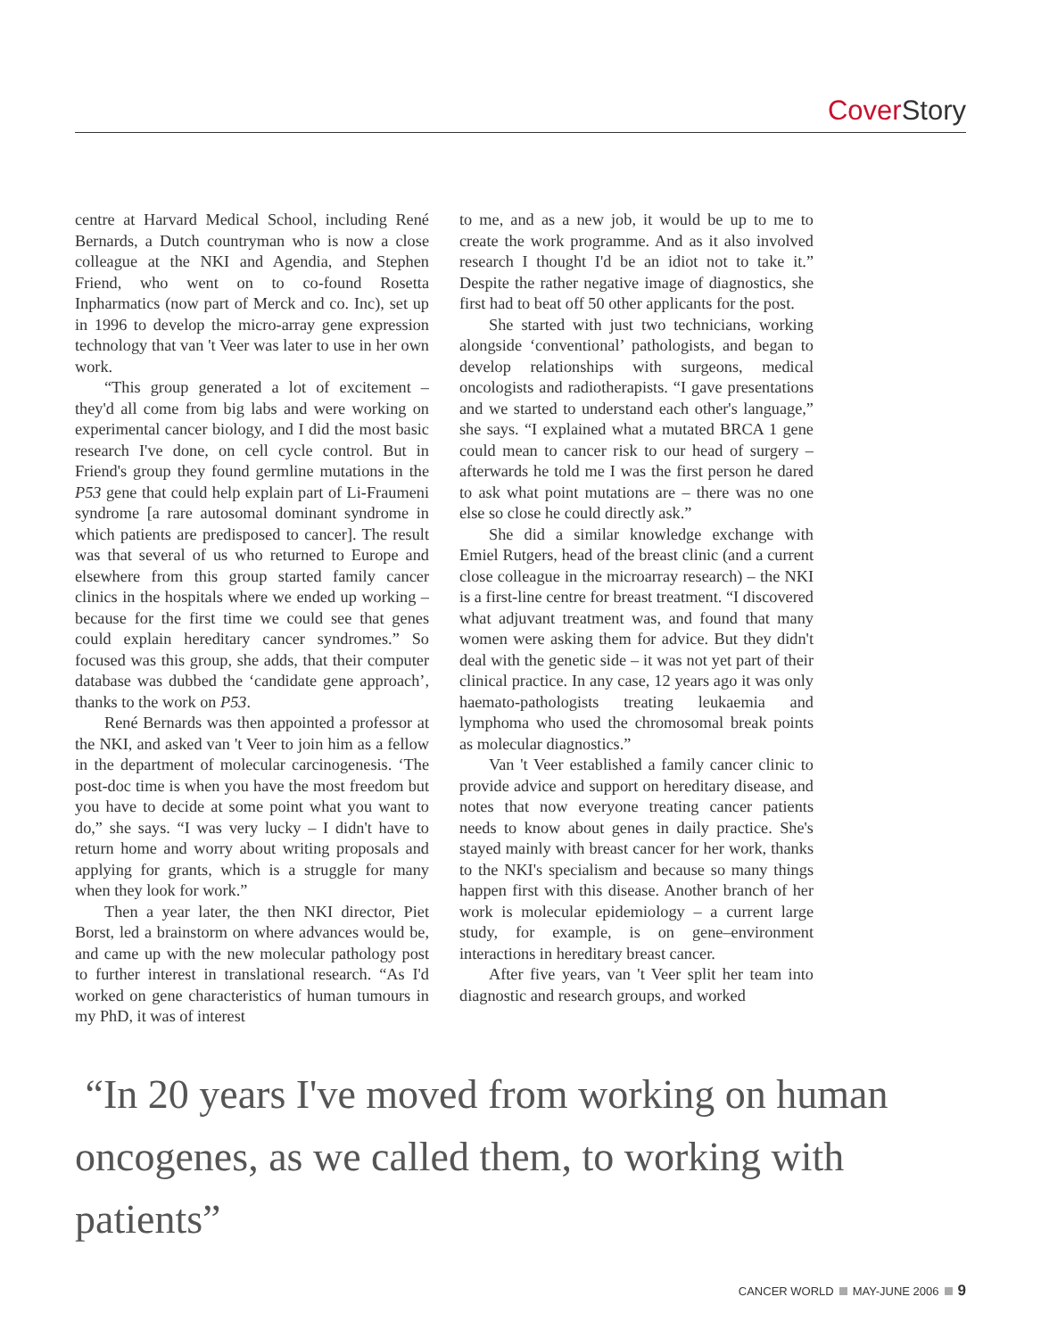Cover Story
centre at Harvard Medical School, including René Bernards, a Dutch countryman who is now a close colleague at the NKI and Agendia, and Stephen Friend, who went on to co-found Rosetta Inpharmatics (now part of Merck and co. Inc), set up in 1996 to develop the micro-array gene expression technology that van 't Veer was later to use in her own work.
“This group generated a lot of excitement – they'd all come from big labs and were working on experimental cancer biology, and I did the most basic research I've done, on cell cycle control. But in Friend's group they found germline mutations in the P53 gene that could help explain part of Li-Fraumeni syndrome [a rare autosomal dominant syndrome in which patients are predisposed to cancer]. The result was that several of us who returned to Europe and elsewhere from this group started family cancer clinics in the hospitals where we ended up working – because for the first time we could see that genes could explain hereditary cancer syndromes.” So focused was this group, she adds, that their computer database was dubbed the ‘candidate gene approach’, thanks to the work on P53.
René Bernards was then appointed a professor at the NKI, and asked van 't Veer to join him as a fellow in the department of molecular carcinogenesis. ‘The post-doc time is when you have the most freedom but you have to decide at some point what you want to do,” she says. “I was very lucky – I didn't have to return home and worry about writing proposals and applying for grants, which is a struggle for many when they look for work.”
Then a year later, the then NKI director, Piet Borst, led a brainstorm on where advances would be, and came up with the new molecular pathology post to further interest in translational research. “As I'd worked on gene characteristics of human tumours in my PhD, it was of interest
to me, and as a new job, it would be up to me to create the work programme. And as it also involved research I thought I'd be an idiot not to take it.” Despite the rather negative image of diagnostics, she first had to beat off 50 other applicants for the post.
She started with just two technicians, working alongside ‘conventional’ pathologists, and began to develop relationships with surgeons, medical oncologists and radiotherapists. “I gave presentations and we started to understand each other's language,” she says. “I explained what a mutated BRCA 1 gene could mean to cancer risk to our head of surgery – afterwards he told me I was the first person he dared to ask what point mutations are – there was no one else so close he could directly ask.”
She did a similar knowledge exchange with Emiel Rutgers, head of the breast clinic (and a current close colleague in the microarray research) – the NKI is a first-line centre for breast treatment. “I discovered what adjuvant treatment was, and found that many women were asking them for advice. But they didn't deal with the genetic side – it was not yet part of their clinical practice. In any case, 12 years ago it was only haemato-pathologists treating leukaemia and lymphoma who used the chromosomal break points as molecular diagnostics.”
Van 't Veer established a family cancer clinic to provide advice and support on hereditary disease, and notes that now everyone treating cancer patients needs to know about genes in daily practice. She's stayed mainly with breast cancer for her work, thanks to the NKI's specialism and because so many things happen first with this disease. Another branch of her work is molecular epidemiology – a current large study, for example, is on gene–environment interactions in hereditary breast cancer.
After five years, van 't Veer split her team into diagnostic and research groups, and worked
“In 20 years I've moved from working on human oncogenes, as we called them, to working with patients”
CANCER WORLD MAY-JUNE 2006 9